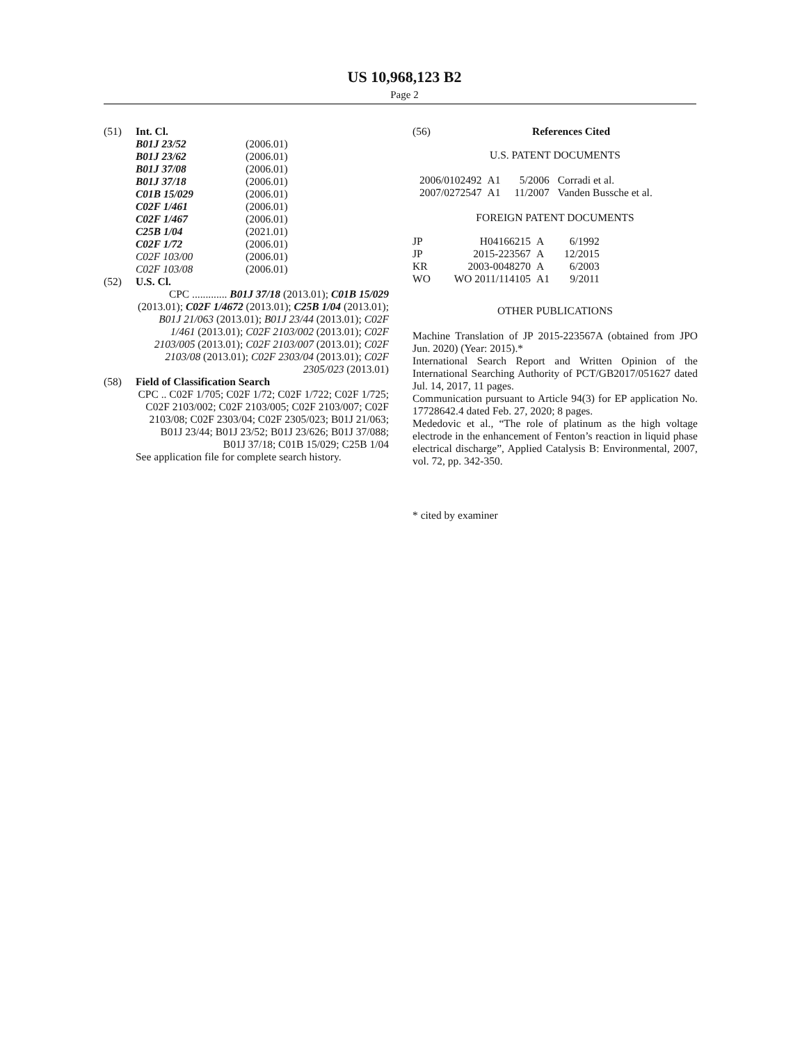US 10,968,123 B2
Page 2
(51) Int. Cl.
| B01J 23/52 | (2006.01) |
| B01J 23/62 | (2006.01) |
| B01J 37/08 | (2006.01) |
| B01J 37/18 | (2006.01) |
| C01B 15/029 | (2006.01) |
| C02F 1/461 | (2006.01) |
| C02F 1/467 | (2006.01) |
| C25B 1/04 | (2021.01) |
| C02F 1/72 | (2006.01) |
| C02F 103/00 | (2006.01) |
| C02F 103/08 | (2006.01) |
(52) U.S. Cl.
CPC ............. B01J 37/18 (2013.01); C01B 15/029 (2013.01); C02F 1/4672 (2013.01); C25B 1/04 (2013.01); B01J 21/063 (2013.01); B01J 23/44 (2013.01); C02F 1/461 (2013.01); C02F 2103/002 (2013.01); C02F 2103/005 (2013.01); C02F 2103/007 (2013.01); C02F 2103/08 (2013.01); C02F 2303/04 (2013.01); C02F 2305/023 (2013.01)
(58) Field of Classification Search
CPC .. C02F 1/705; C02F 1/72; C02F 1/722; C02F 1/725; C02F 2103/002; C02F 2103/005; C02F 2103/007; C02F 2103/08; C02F 2303/04; C02F 2305/023; B01J 21/063; B01J 23/44; B01J 23/52; B01J 23/626; B01J 37/088; B01J 37/18; C01B 15/029; C25B 1/04
See application file for complete search history.
(56) References Cited
U.S. PATENT DOCUMENTS
| 2006/0102492 | A1 | 5/2006 | Corradi et al. |
| 2007/0272547 | A1 | 11/2007 | Vanden Bussche et al. |
FOREIGN PATENT DOCUMENTS
| JP | H04166215 | A | 6/1992 |
| JP | 2015-223567 | A | 12/2015 |
| KR | 2003-0048270 | A | 6/2003 |
| WO | WO 2011/114105 | A1 | 9/2011 |
OTHER PUBLICATIONS
Machine Translation of JP 2015-223567A (obtained from JPO Jun. 2020) (Year: 2015).*
International Search Report and Written Opinion of the International Searching Authority of PCT/GB2017/051627 dated Jul. 14, 2017, 11 pages.
Communication pursuant to Article 94(3) for EP application No. 17728642.4 dated Feb. 27, 2020; 8 pages.
Mededovic et al., “The role of platinum as the high voltage electrode in the enhancement of Fenton’s reaction in liquid phase electrical discharge”, Applied Catalysis B: Environmental, 2007, vol. 72, pp. 342-350.
* cited by examiner